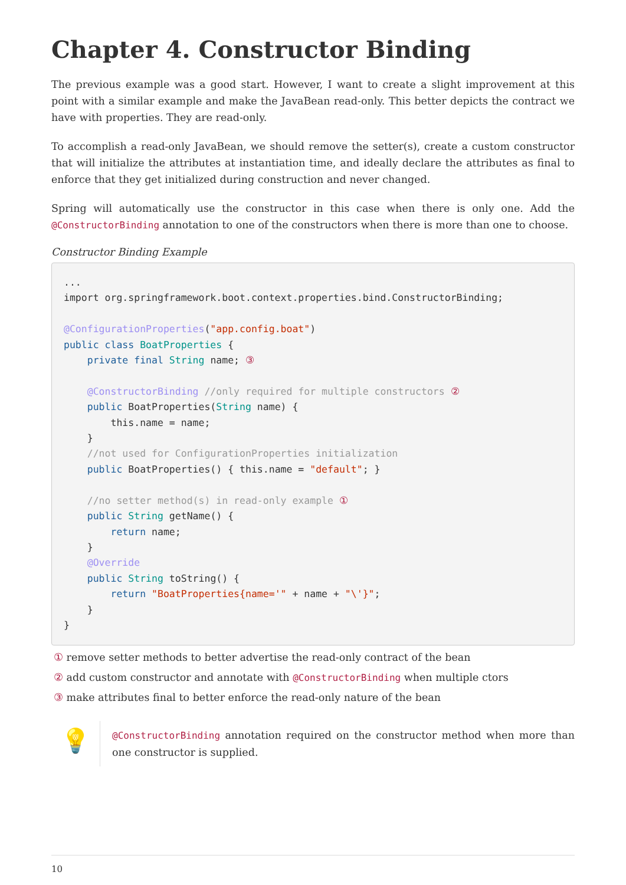Chapter 4. Constructor Binding
The previous example was a good start. However, I want to create a slight improvement at this point with a similar example and make the JavaBean read-only. This better depicts the contract we have with properties. They are read-only.
To accomplish a read-only JavaBean, we should remove the setter(s), create a custom constructor that will initialize the attributes at instantiation time, and ideally declare the attributes as final to enforce that they get initialized during construction and never changed.
Spring will automatically use the constructor in this case when there is only one. Add the @ConstructorBinding annotation to one of the constructors when there is more than one to choose.
Constructor Binding Example
...
import org.springframework.boot.context.properties.bind.ConstructorBinding;

@ConfigurationProperties("app.config.boat")
public class BoatProperties {
    private final String name; ③

    @ConstructorBinding //only required for multiple constructors ②
    public BoatProperties(String name) {
        this.name = name;
    }
    //not used for ConfigurationProperties initialization
    public BoatProperties() { this.name = "default"; }

    //no setter method(s) in read-only example ①
    public String getName() {
        return name;
    }
    @Override
    public String toString() {
        return "BoatProperties{name='" + name + "\'}";
    }
}
① remove setter methods to better advertise the read-only contract of the bean
② add custom constructor and annotate with @ConstructorBinding when multiple ctors
③ make attributes final to better enforce the read-only nature of the bean
💡
@ConstructorBinding annotation required on the constructor method when more than one constructor is supplied.
10